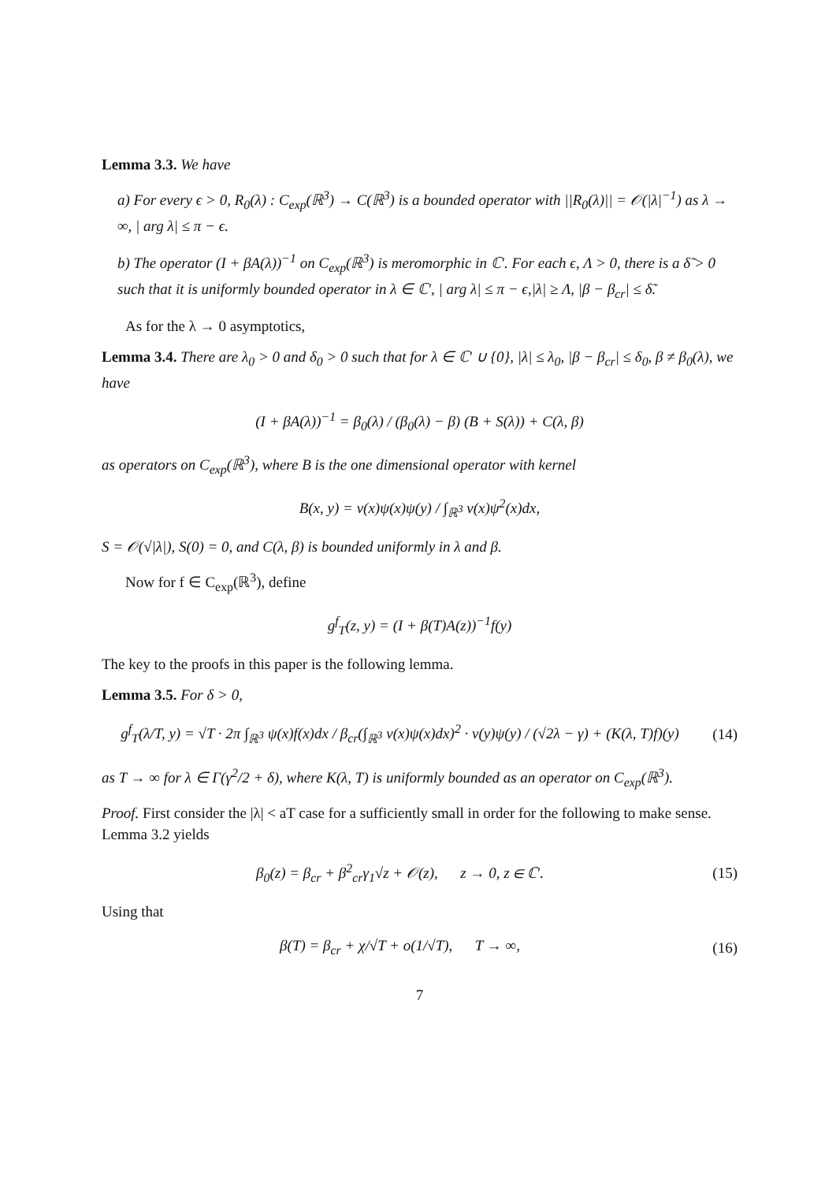Lemma 3.3. We have
a) For every ϵ > 0, R<sub>0</sub>(λ) : C<sub>exp</sub>(ℝ<sup>3</sup>) → C(ℝ<sup>3</sup>) is a bounded operator with ||R<sub>0</sub>(λ)|| = 𝒪(|λ|<sup>−1</sup>) as λ → ∞, | arg λ| ≤ π − ϵ.
b) The operator (I + βA(λ))<sup>−1</sup> on C<sub>exp</sub>(ℝ<sup>3</sup>) is meromorphic in ℂ′. For each ϵ, Λ > 0, there is a δ̃ > 0 such that it is uniformly bounded operator in λ ∈ ℂ′, | arg λ| ≤ π − ϵ,|λ| ≥ Λ, |β − β<sub>cr</sub>| ≤ δ̃.
As for the λ → 0 asymptotics,
Lemma 3.4. There are λ<sub>0</sub> > 0 and δ<sub>0</sub> > 0 such that for λ ∈ ℂ′ ∪ {0}, |λ| ≤ λ<sub>0</sub>, |β − β<sub>cr</sub>| ≤ δ<sub>0</sub>, β ≠ β<sub>0</sub>(λ), we have
(I + βA(λ))<sup>−1</sup> = β<sub>0</sub>(λ) / (β<sub>0</sub>(λ) − β) (B + S(λ)) + C(λ, β)
as operators on C<sub>exp</sub>(ℝ<sup>3</sup>), where B is the one dimensional operator with kernel
B(x, y) = v(x)ψ(x)ψ(y) / ∫<sub>ℝ<sup>3</sup></sub> v(x)ψ<sup>2</sup>(x)dx,
S = 𝒪(√|λ|), S(0) = 0, and C(λ, β) is bounded uniformly in λ and β.
Now for f ∈ C<sub>exp</sub>(ℝ<sup>3</sup>), define
g<sup>f</sup><sub>T</sub>(z, y) = (I + β(T)A(z))<sup>−1</sup>f(y)
The key to the proofs in this paper is the following lemma.
Lemma 3.5. For δ > 0,
g<sup>f</sup><sub>T</sub>(λ/T, y) = √T · 2π ∫<sub>ℝ<sup>3</sup></sub> ψ(x)f(x)dx / β<sub>cr</sub>(∫<sub>ℝ<sup>3</sup></sub> v(x)ψ(x)dx)<sup>2</sup> · v(y)ψ(y) / (√2λ − γ) + (K(λ, T)f)(y)
(14)
as T → ∞ for λ ∈ Γ(γ<sup>2</sup>/2 + δ), where K(λ, T) is uniformly bounded as an operator on C<sub>exp</sub>(ℝ<sup>3</sup>).
Proof. First consider the |λ| < aT case for a sufficiently small in order for the following to make sense. Lemma 3.2 yields
β<sub>0</sub>(z) = β<sub>cr</sub> + β<sup>2</sup><sub>cr</sub>γ<sub>1</sub>√z + 𝒪(z), z → 0, z ∈ ℂ′.
(15)
Using that
β(T) = β<sub>cr</sub> + χ/√T + o(1/√T), T → ∞,
(16)
7